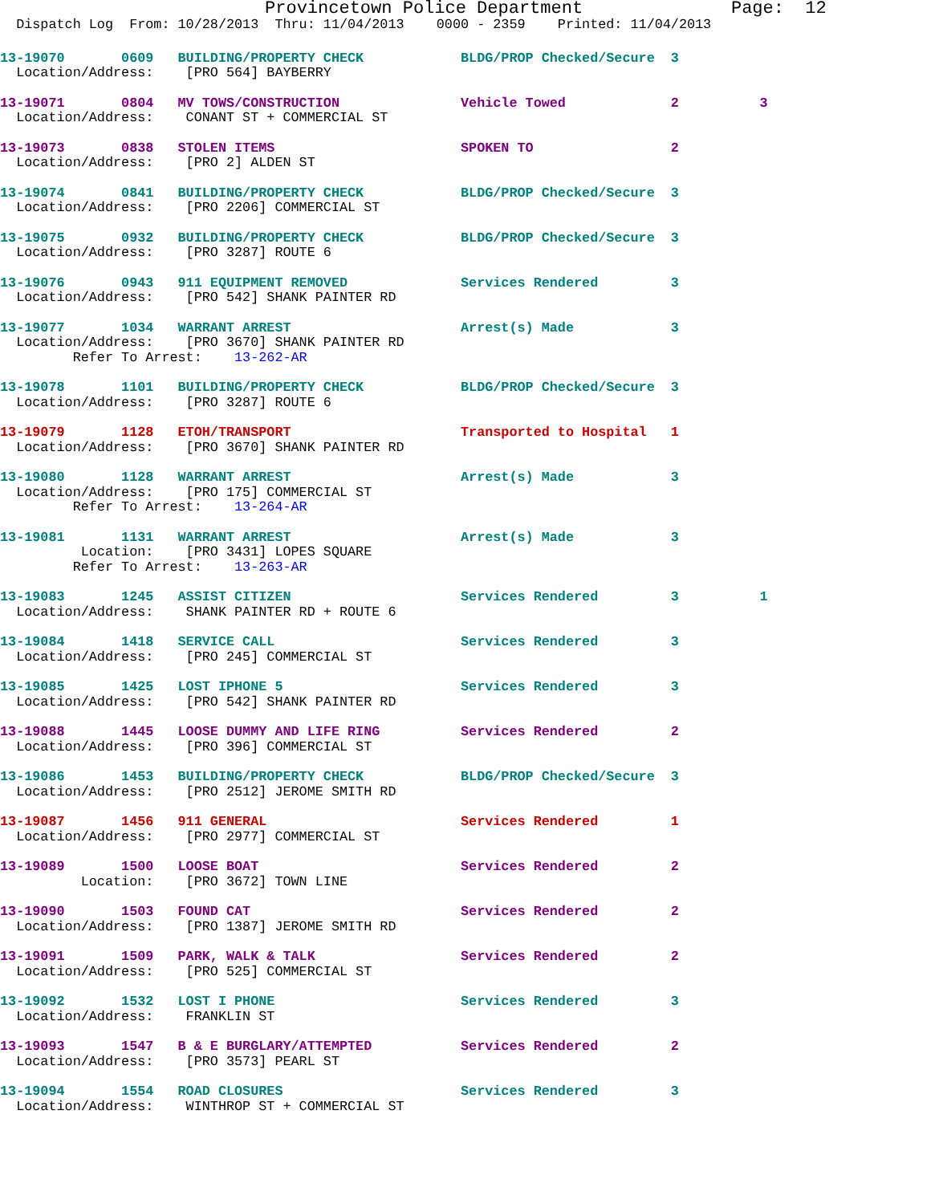Provincetown Police Department              Page:  12
  Dispatch Log  From: 10/28/2013  Thru: 11/04/2013    0000 - 2359    Printed: 11/04/2013
13-19070       0609   BUILDING/PROPERTY CHECK            BLDG/PROP Checked/Secure  3
  Location/Address:    [PRO 564] BAYBERRY
13-19071       0804   MV TOWS/CONSTRUCTION               Vehicle Towed             2          3
  Location/Address:    CONANT ST + COMMERCIAL ST
13-19073       0838   STOLEN ITEMS                       SPOKEN TO                 2
  Location/Address:    [PRO 2] ALDEN ST
13-19074       0841   BUILDING/PROPERTY CHECK            BLDG/PROP Checked/Secure  3
  Location/Address:    [PRO 2206] COMMERCIAL ST
13-19075       0932   BUILDING/PROPERTY CHECK            BLDG/PROP Checked/Secure  3
  Location/Address:    [PRO 3287] ROUTE 6
13-19076       0943   911 EQUIPMENT REMOVED              Services Rendered         3
  Location/Address:    [PRO 542] SHANK PAINTER RD
13-19077       1034   WARRANT ARREST                     Arrest(s) Made            3
  Location/Address:    [PRO 3670] SHANK PAINTER RD
         Refer To Arrest:    13-262-AR
13-19078       1101   BUILDING/PROPERTY CHECK            BLDG/PROP Checked/Secure  3
  Location/Address:    [PRO 3287] ROUTE 6
13-19079       1128   ETOH/TRANSPORT                     Transported to Hospital   1
  Location/Address:    [PRO 3670] SHANK PAINTER RD
13-19080       1128   WARRANT ARREST                     Arrest(s) Made            3
  Location/Address:    [PRO 175] COMMERCIAL ST
         Refer To Arrest:    13-264-AR
13-19081       1131   WARRANT ARREST                     Arrest(s) Made            3
          Location:    [PRO 3431] LOPES SQUARE
         Refer To Arrest:    13-263-AR
13-19083       1245   ASSIST CITIZEN                     Services Rendered         3          1
  Location/Address:    SHANK PAINTER RD + ROUTE 6
13-19084       1418   SERVICE CALL                       Services Rendered         3
  Location/Address:    [PRO 245] COMMERCIAL ST
13-19085       1425   LOST IPHONE 5                      Services Rendered         3
  Location/Address:    [PRO 542] SHANK PAINTER RD
13-19088       1445   LOOSE DUMMY AND LIFE RING          Services Rendered         2
  Location/Address:    [PRO 396] COMMERCIAL ST
13-19086       1453   BUILDING/PROPERTY CHECK            BLDG/PROP Checked/Secure  3
  Location/Address:    [PRO 2512] JEROME SMITH RD
13-19087       1456   911 GENERAL                        Services Rendered         1
  Location/Address:    [PRO 2977] COMMERCIAL ST
13-19089       1500   LOOSE BOAT                         Services Rendered         2
          Location:    [PRO 3672] TOWN LINE
13-19090       1503   FOUND CAT                          Services Rendered         2
  Location/Address:    [PRO 1387] JEROME SMITH RD
13-19091       1509   PARK, WALK & TALK                  Services Rendered         2
  Location/Address:    [PRO 525] COMMERCIAL ST
13-19092       1532   LOST I PHONE                       Services Rendered         3
  Location/Address:    FRANKLIN ST
13-19093       1547   B & E BURGLARY/ATTEMPTED           Services Rendered         2
  Location/Address:    [PRO 3573] PEARL ST
13-19094       1554   ROAD CLOSURES                      Services Rendered         3
  Location/Address:    WINTHROP ST + COMMERCIAL ST